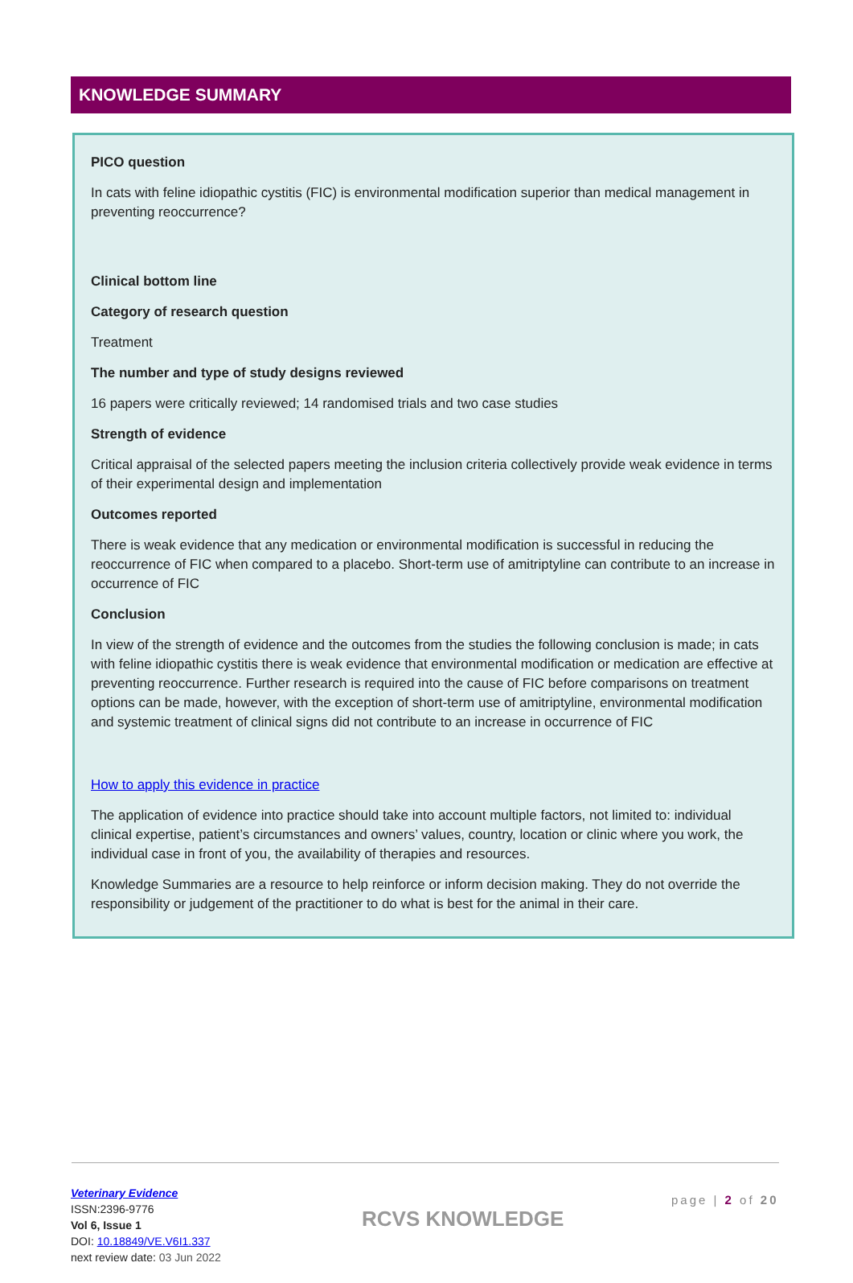KNOWLEDGE SUMMARY
PICO question
In cats with feline idiopathic cystitis (FIC) is environmental modification superior than medical management in preventing reoccurrence?
Clinical bottom line
Category of research question
Treatment
The number and type of study designs reviewed
16 papers were critically reviewed; 14 randomised trials and two case studies
Strength of evidence
Critical appraisal of the selected papers meeting the inclusion criteria collectively provide weak evidence in terms of their experimental design and implementation
Outcomes reported
There is weak evidence that any medication or environmental modification is successful in reducing the reoccurrence of FIC when compared to a placebo. Short-term use of amitriptyline can contribute to an increase in occurrence of FIC
Conclusion
In view of the strength of evidence and the outcomes from the studies the following conclusion is made; in cats with feline idiopathic cystitis there is weak evidence that environmental modification or medication are effective at preventing reoccurrence. Further research is required into the cause of FIC before comparisons on treatment options can be made, however, with the exception of short-term use of amitriptyline, environmental modification and systemic treatment of clinical signs did not contribute to an increase in occurrence of FIC
How to apply this evidence in practice
The application of evidence into practice should take into account multiple factors, not limited to: individual clinical expertise, patient’s circumstances and owners’ values, country, location or clinic where you work, the individual case in front of you, the availability of therapies and resources.
Knowledge Summaries are a resource to help reinforce or inform decision making. They do not override the responsibility or judgement of the practitioner to do what is best for the animal in their care.
Veterinary Evidence
ISSN:2396-9776
Vol 6, Issue 1
DOI: 10.18849/VE.V6I1.337
next review date: 03 Jun 2022
RCVS KNOWLEDGE
page | 2 of 20